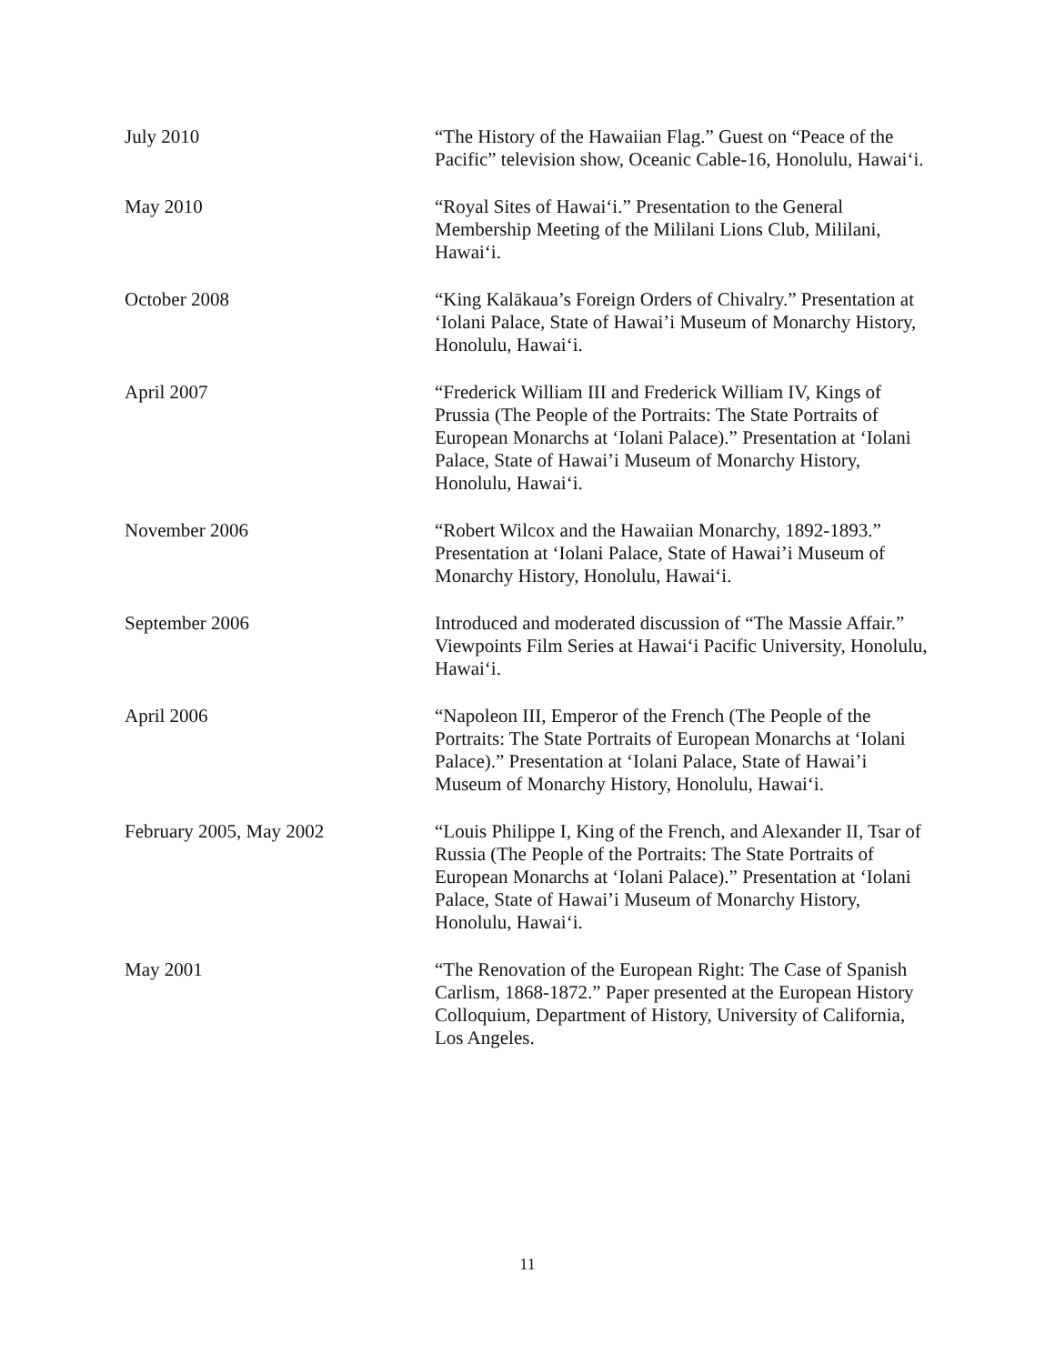July 2010 “The History of the Hawaiian Flag.” Guest on “Peace of the Pacific” television show, Oceanic Cable-16, Honolulu, Hawai‘i.
May 2010 “Royal Sites of Hawai‘i.” Presentation to the General Membership Meeting of the Mililani Lions Club, Mililani, Hawai‘i.
October 2008 “King Kalākaua’s Foreign Orders of Chivalry.” Presentation at ‘Iolani Palace, State of Hawai’i Museum of Monarchy History, Honolulu, Hawai‘i.
April 2007 “Frederick William III and Frederick William IV, Kings of Prussia (The People of the Portraits: The State Portraits of European Monarchs at ‘Iolani Palace).” Presentation at ‘Iolani Palace, State of Hawai’i Museum of Monarchy History, Honolulu, Hawai‘i.
November 2006 “Robert Wilcox and the Hawaiian Monarchy, 1892-1893.” Presentation at ‘Iolani Palace, State of Hawai’i Museum of Monarchy History, Honolulu, Hawai‘i.
September 2006 Introduced and moderated discussion of “The Massie Affair.” Viewpoints Film Series at Hawai‘i Pacific University, Honolulu, Hawai‘i.
April 2006 “Napoleon III, Emperor of the French (The People of the Portraits: The State Portraits of European Monarchs at ‘Iolani Palace).” Presentation at ‘Iolani Palace, State of Hawai’i Museum of Monarchy History, Honolulu, Hawai‘i.
February 2005, May 2002 “Louis Philippe I, King of the French, and Alexander II, Tsar of Russia (The People of the Portraits: The State Portraits of European Monarchs at ‘Iolani Palace).” Presentation at ‘Iolani Palace, State of Hawai’i Museum of Monarchy History, Honolulu, Hawai‘i.
May 2001 “The Renovation of the European Right: The Case of Spanish Carlism, 1868-1872.” Paper presented at the European History Colloquium, Department of History, University of California, Los Angeles.
11